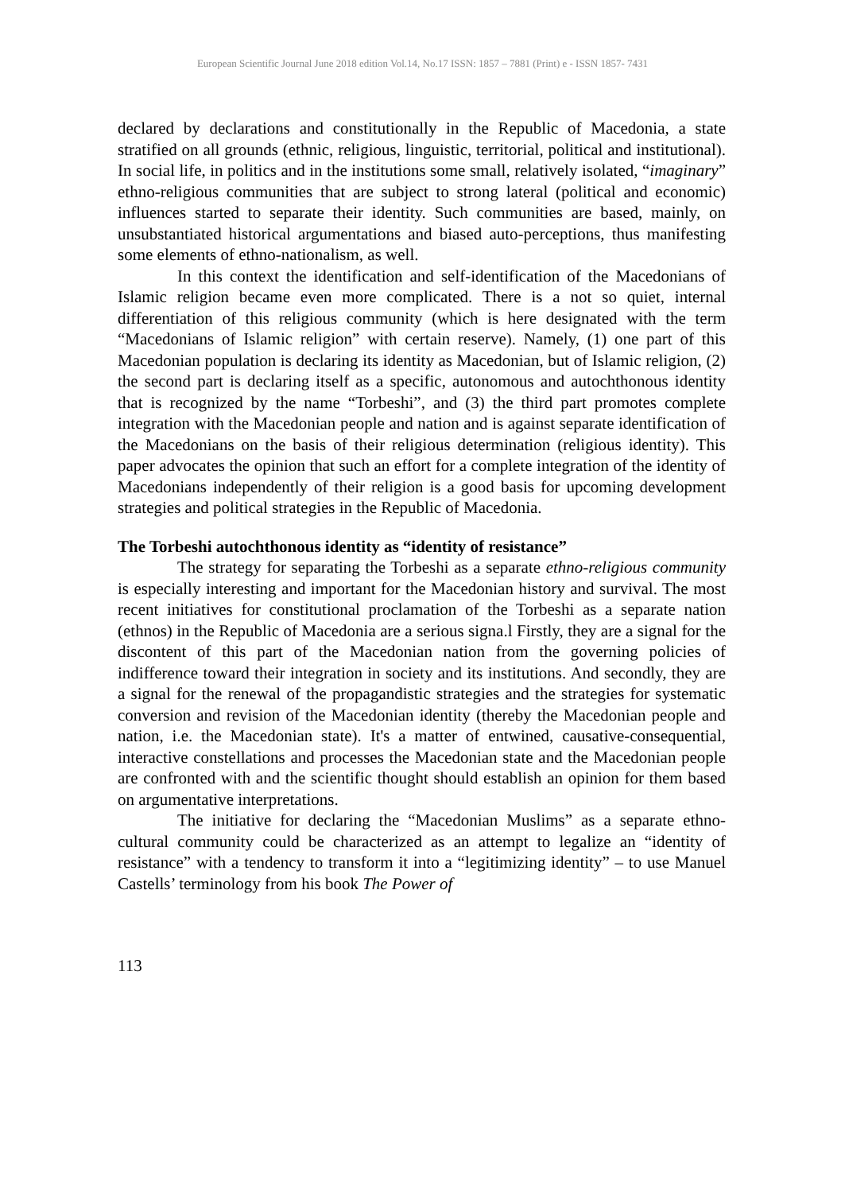European Scientific Journal June 2018 edition Vol.14, No.17 ISSN: 1857 – 7881 (Print) e - ISSN 1857- 7431
declared by declarations and constitutionally in the Republic of Macedonia, a state stratified on all grounds (ethnic, religious, linguistic, territorial, political and institutional). In social life, in politics and in the institutions some small, relatively isolated, “imaginary” ethno-religious communities that are subject to strong lateral (political and economic) influences started to separate their identity. Such communities are based, mainly, on unsubstantiated historical argumentations and biased auto-perceptions, thus manifesting some elements of ethno-nationalism, as well.
In this context the identification and self-identification of the Macedonians of Islamic religion became even more complicated. There is a not so quiet, internal differentiation of this religious community (which is here designated with the term “Macedonians of Islamic religion” with certain reserve). Namely, (1) one part of this Macedonian population is declaring its identity as Macedonian, but of Islamic religion, (2) the second part is declaring itself as a specific, autonomous and autochthonous identity that is recognized by the name “Torbeshi”, and (3) the third part promotes complete integration with the Macedonian people and nation and is against separate identification of the Macedonians on the basis of their religious determination (religious identity). This paper advocates the opinion that such an effort for a complete integration of the identity of Macedonians independently of their religion is a good basis for upcoming development strategies and political strategies in the Republic of Macedonia.
The Torbeshi autochthonous identity as “identity of resistance”
The strategy for separating the Torbeshi as a separate ethno-religious community is especially interesting and important for the Macedonian history and survival. The most recent initiatives for constitutional proclamation of the Torbeshi as a separate nation (ethnos) in the Republic of Macedonia are a serious signa.l Firstly, they are a signal for the discontent of this part of the Macedonian nation from the governing policies of indifference toward their integration in society and its institutions. And secondly, they are a signal for the renewal of the propagandistic strategies and the strategies for systematic conversion and revision of the Macedonian identity (thereby the Macedonian people and nation, i.e. the Macedonian state). It's a matter of entwined, causative-consequential, interactive constellations and processes the Macedonian state and the Macedonian people are confronted with and the scientific thought should establish an opinion for them based on argumentative interpretations.
The initiative for declaring the “Macedonian Muslims” as a separate ethno-cultural community could be characterized as an attempt to legalize an “identity of resistance” with a tendency to transform it into a “legitimizing identity” – to use Manuel Castells’ terminology from his book The Power of
113